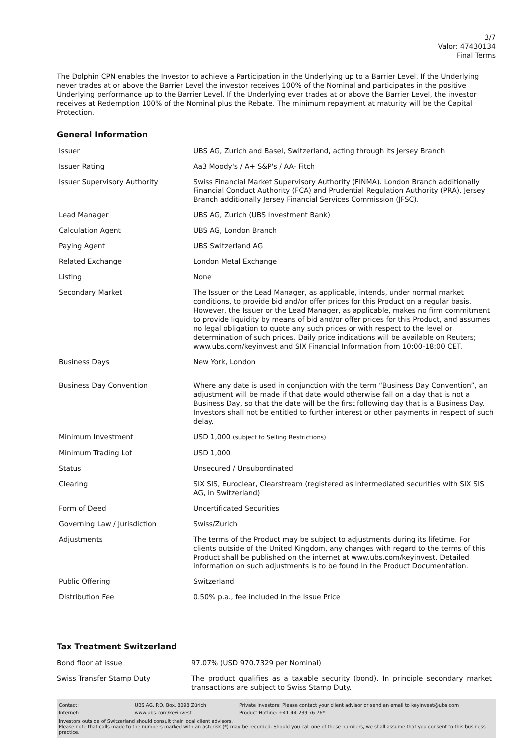3/7
Valor: 47430134
Final Terms
The Dolphin CPN enables the Investor to achieve a Participation in the Underlying up to a Barrier Level. If the Underlying never trades at or above the Barrier Level the investor receives 100% of the Nominal and participates in the positive Underlying performance up to the Barrier Level. If the Underlying ever trades at or above the Barrier Level, the investor receives at Redemption 100% of the Nominal plus the Rebate. The minimum repayment at maturity will be the Capital Protection.
General Information
| Issuer | UBS AG, Zurich and Basel, Switzerland, acting through its Jersey Branch |
| Issuer Rating | Aa3 Moody's / A+ S&P's / AA- Fitch |
| Issuer Supervisory Authority | Swiss Financial Market Supervisory Authority (FINMA). London Branch additionally Financial Conduct Authority (FCA) and Prudential Regulation Authority (PRA). Jersey Branch additionally Jersey Financial Services Commission (JFSC). |
| Lead Manager | UBS AG, Zurich (UBS Investment Bank) |
| Calculation Agent | UBS AG, London Branch |
| Paying Agent | UBS Switzerland AG |
| Related Exchange | London Metal Exchange |
| Listing | None |
| Secondary Market | The Issuer or the Lead Manager, as applicable, intends, under normal market conditions, to provide bid and/or offer prices for this Product on a regular basis. However, the Issuer or the Lead Manager, as applicable, makes no firm commitment to provide liquidity by means of bid and/or offer prices for this Product, and assumes no legal obligation to quote any such prices or with respect to the level or determination of such prices. Daily price indications will be available on Reuters; www.ubs.com/keyinvest and SIX Financial Information from 10:00-18:00 CET. |
| Business Days | New York, London |
| Business Day Convention | Where any date is used in conjunction with the term “Business Day Convention”, an adjustment will be made if that date would otherwise fall on a day that is not a Business Day, so that the date will be the first following day that is a Business Day. Investors shall not be entitled to further interest or other payments in respect of such delay. |
| Minimum Investment | USD 1,000 (subject to Selling Restrictions) |
| Minimum Trading Lot | USD 1,000 |
| Status | Unsecured / Unsubordinated |
| Clearing | SIX SIS, Euroclear, Clearstream (registered as intermediated securities with SIX SIS AG, in Switzerland) |
| Form of Deed | Uncertificated Securities |
| Governing Law / Jurisdiction | Swiss/Zurich |
| Adjustments | The terms of the Product may be subject to adjustments during its lifetime. For clients outside of the United Kingdom, any changes with regard to the terms of this Product shall be published on the internet at www.ubs.com/keyinvest. Detailed information on such adjustments is to be found in the Product Documentation. |
| Public Offering | Switzerland |
| Distribution Fee | 0.50% p.a., fee included in the Issue Price |
Tax Treatment Switzerland
| Bond floor at issue | 97.07% (USD 970.7329 per Nominal) |
| Swiss Transfer Stamp Duty | The product qualifies as a taxable security (bond). In principle secondary market transactions are subject to Swiss Stamp Duty. |
| Contact: | UBS AG, P.O. Box, 8098 Zürich | Private Investors: Please contact your client advisor or send an email to keyinvest@ubs.com |
| Internet: | www.ubs.com/keyinvest | Product Hotline: +41-44-239 76 76* |
Investors outside of Switzerland should consult their local client advisors.
Please note that calls made to the numbers marked with an asterisk (*) may be recorded. Should you call one of these numbers, we shall assume that you consent to this business practice.